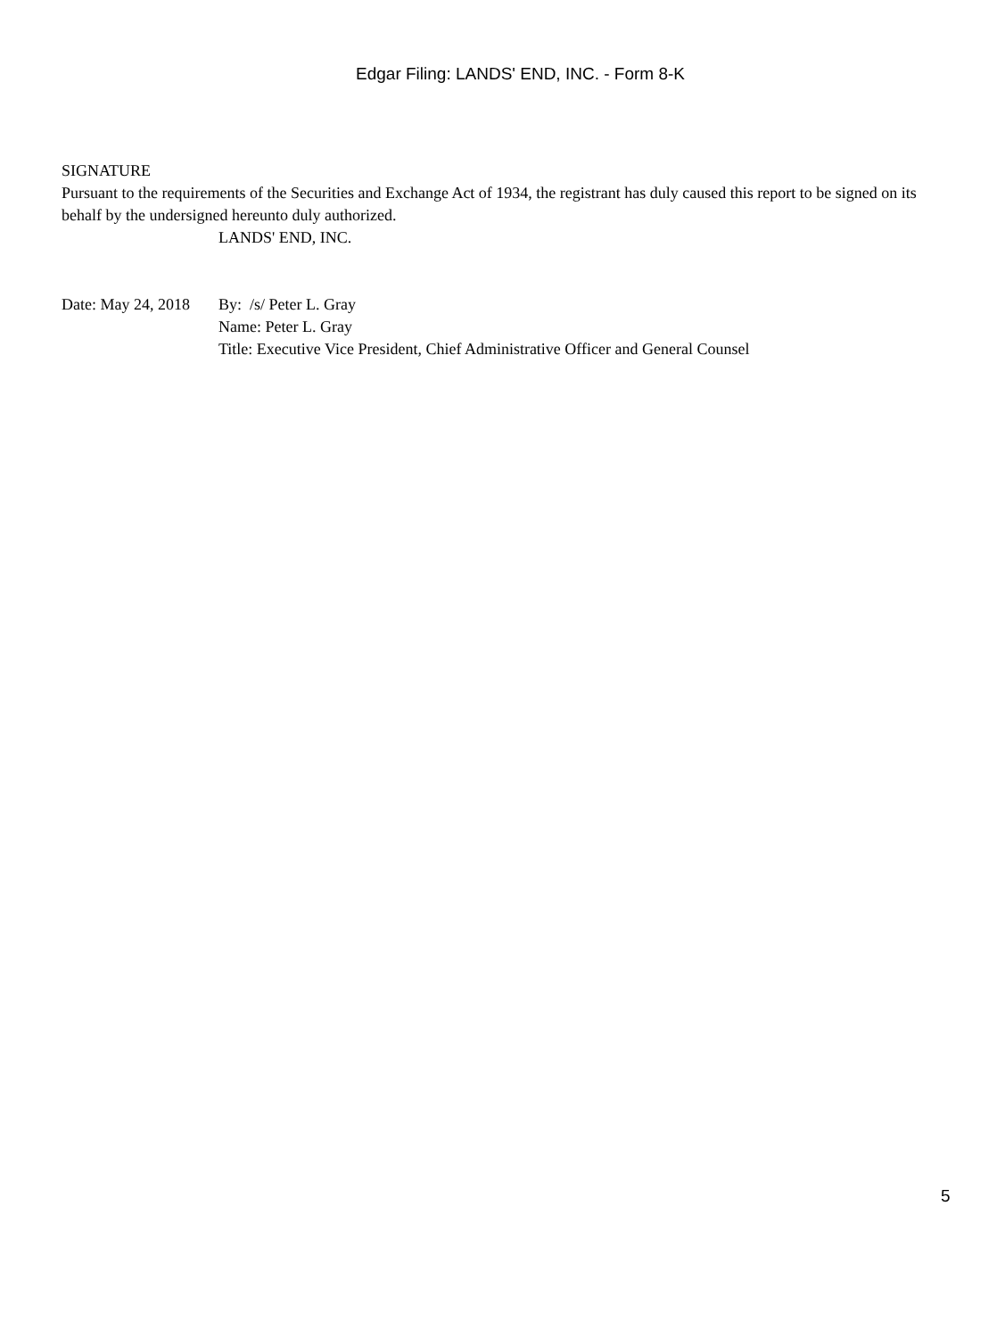Edgar Filing: LANDS' END, INC. - Form 8-K
SIGNATURE
Pursuant to the requirements of the Securities and Exchange Act of 1934, the registrant has duly caused this report to be signed on its behalf by the undersigned hereunto duly authorized.
LANDS' END, INC.
Date: May 24, 2018
By: /s/ Peter L. Gray
Name: Peter L. Gray
Title: Executive Vice President, Chief Administrative Officer and General Counsel
5